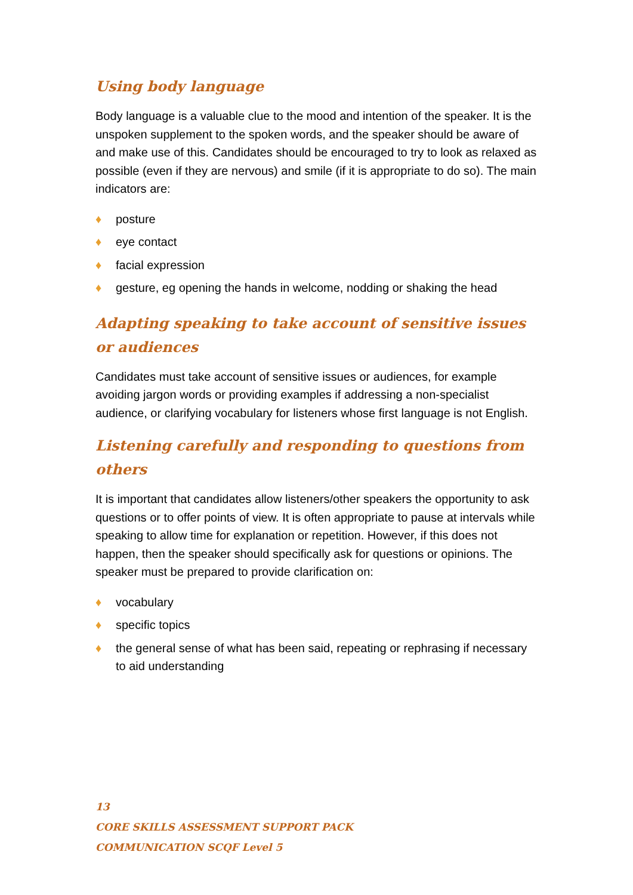Using body language
Body language is a valuable clue to the mood and intention of the speaker. It is the unspoken supplement to the spoken words, and the speaker should be aware of and make use of this. Candidates should be encouraged to try to look as relaxed as possible (even if they are nervous) and smile (if it is appropriate to do so). The main indicators are:
♦ posture
♦ eye contact
♦ facial expression
♦ gesture, eg opening the hands in welcome, nodding or shaking the head
Adapting speaking to take account of sensitive issues or audiences
Candidates must take account of sensitive issues or audiences, for example avoiding jargon words or providing examples if addressing a non-specialist audience, or clarifying vocabulary for listeners whose first language is not English.
Listening carefully and responding to questions from others
It is important that candidates allow listeners/other speakers the opportunity to ask questions or to offer points of view. It is often appropriate to pause at intervals while speaking to allow time for explanation or repetition. However, if this does not happen, then the speaker should specifically ask for questions or opinions. The speaker must be prepared to provide clarification on:
♦ vocabulary
♦ specific topics
♦ the general sense of what has been said, repeating or rephrasing if necessary to aid understanding
13
CORE SKILLS ASSESSMENT SUPPORT PACK
COMMUNICATION SCQF Level 5